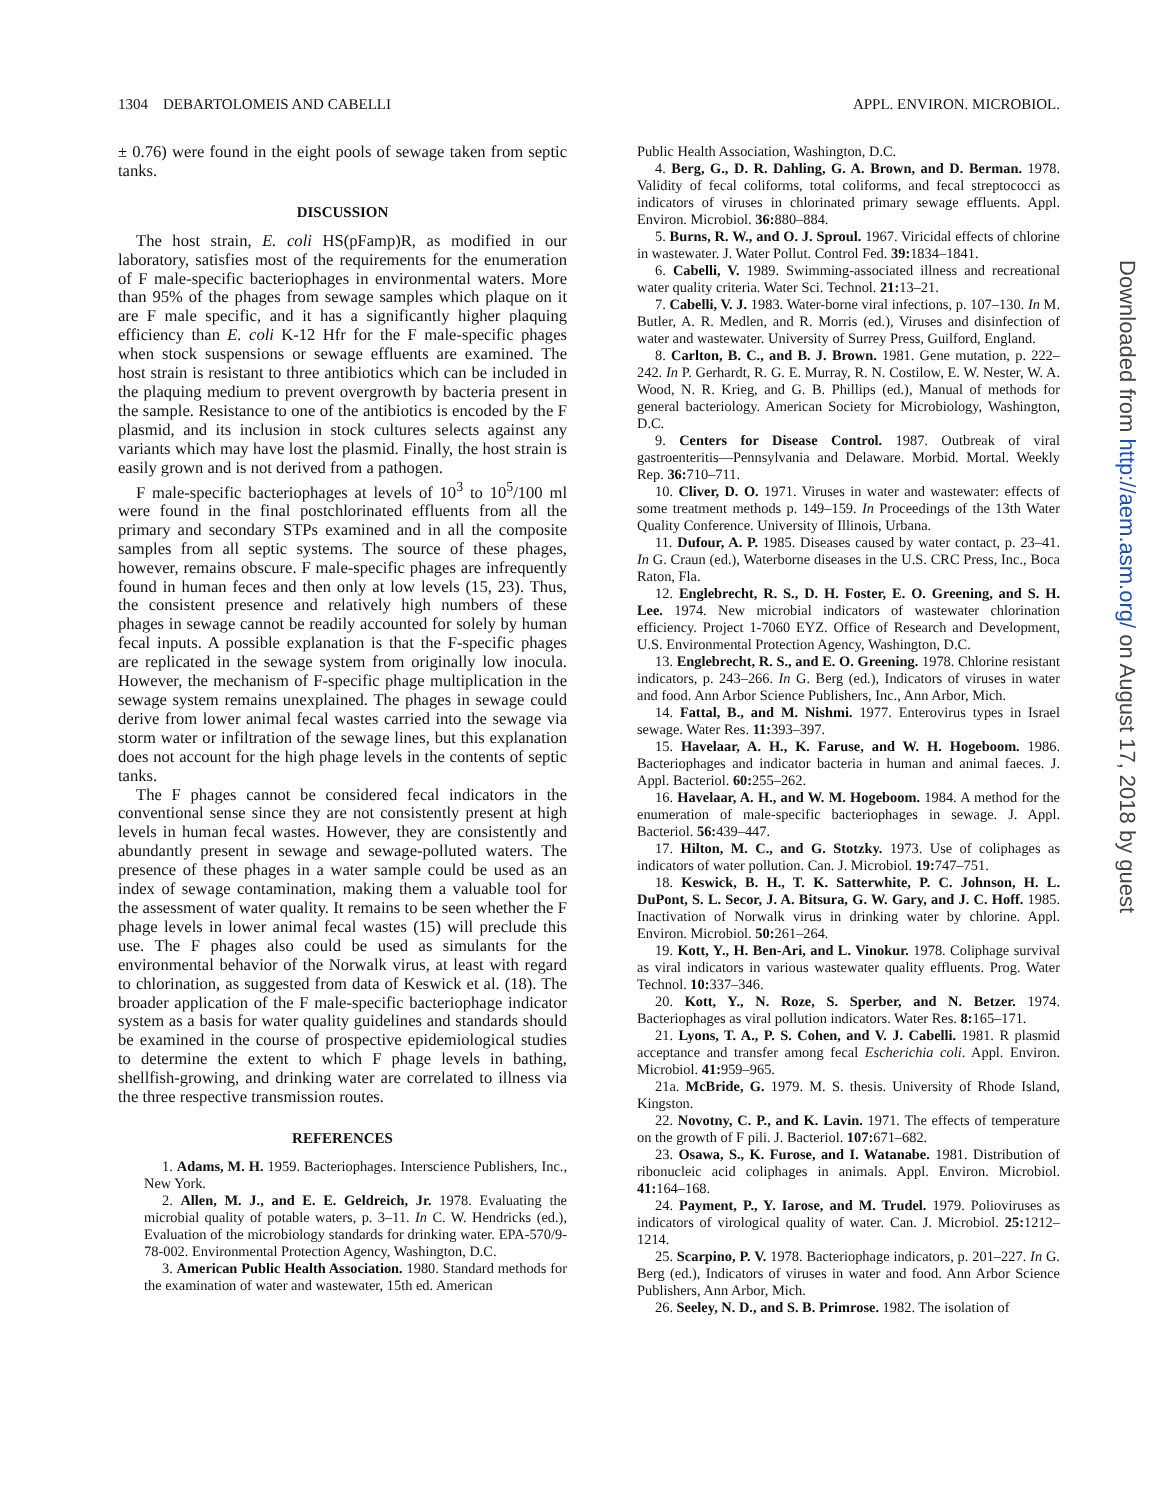1304 DEBARTOLOMEIS AND CABELLI APPL. ENVIRON. MICROBIOL.
± 0.76) were found in the eight pools of sewage taken from septic tanks.
DISCUSSION
The host strain, E. coli HS(pFamp)R, as modified in our laboratory, satisfies most of the requirements for the enumeration of F male-specific bacteriophages in environmental waters. More than 95% of the phages from sewage samples which plaque on it are F male specific, and it has a significantly higher plaquing efficiency than E. coli K-12 Hfr for the F male-specific phages when stock suspensions or sewage effluents are examined. The host strain is resistant to three antibiotics which can be included in the plaquing medium to prevent overgrowth by bacteria present in the sample. Resistance to one of the antibiotics is encoded by the F plasmid, and its inclusion in stock cultures selects against any variants which may have lost the plasmid. Finally, the host strain is easily grown and is not derived from a pathogen.
F male-specific bacteriophages at levels of 10<sup>3</sup> to 10<sup>5</sup>/100 ml were found in the final postchlorinated effluents from all the primary and secondary STPs examined and in all the composite samples from all septic systems. The source of these phages, however, remains obscure. F male-specific phages are infrequently found in human feces and then only at low levels (15, 23). Thus, the consistent presence and relatively high numbers of these phages in sewage cannot be readily accounted for solely by human fecal inputs. A possible explanation is that the F-specific phages are replicated in the sewage system from originally low inocula. However, the mechanism of F-specific phage multiplication in the sewage system remains unexplained. The phages in sewage could derive from lower animal fecal wastes carried into the sewage via storm water or infiltration of the sewage lines, but this explanation does not account for the high phage levels in the contents of septic tanks.
The F phages cannot be considered fecal indicators in the conventional sense since they are not consistently present at high levels in human fecal wastes. However, they are consistently and abundantly present in sewage and sewage-polluted waters. The presence of these phages in a water sample could be used as an index of sewage contamination, making them a valuable tool for the assessment of water quality. It remains to be seen whether the F phage levels in lower animal fecal wastes (15) will preclude this use. The F phages also could be used as simulants for the environmental behavior of the Norwalk virus, at least with regard to chlorination, as suggested from data of Keswick et al. (18). The broader application of the F male-specific bacteriophage indicator system as a basis for water quality guidelines and standards should be examined in the course of prospective epidemiological studies to determine the extent to which F phage levels in bathing, shellfish-growing, and drinking water are correlated to illness via the three respective transmission routes.
REFERENCES
1. Adams, M. H. 1959. Bacteriophages. Interscience Publishers, Inc., New York.
2. Allen, M. J., and E. E. Geldreich, Jr. 1978. Evaluating the microbial quality of potable waters, p. 3–11. In C. W. Hendricks (ed.), Evaluation of the microbiology standards for drinking water. EPA-570/9-78-002. Environmental Protection Agency, Washington, D.C.
3. American Public Health Association. 1980. Standard methods for the examination of water and wastewater, 15th ed. American
Public Health Association, Washington, D.C.
4. Berg, G., D. R. Dahling, G. A. Brown, and D. Berman. 1978. Validity of fecal coliforms, total coliforms, and fecal streptococci as indicators of viruses in chlorinated primary sewage effluents. Appl. Environ. Microbiol. 36: 880–884.
5. Burns, R. W., and O. J. Sproul. 1967. Viricidal effects of chlorine in wastewater. J. Water Pollut. Control Fed. 39: 1834–1841.
6. Cabelli, V. 1989. Swimming-associated illness and recreational water quality criteria. Water Sci. Technol. 21: 13–21.
7. Cabelli, V. J. 1983. Water-borne viral infections, p. 107–130. In M. Butler, A. R. Medlen, and R. Morris (ed.), Viruses and disinfection of water and wastewater. University of Surrey Press, Guilford, England.
8. Carlton, B. C., and B. J. Brown. 1981. Gene mutation, p. 222–242. In P. Gerhardt, R. G. E. Murray, R. N. Costilow, E. W. Nester, W. A. Wood, N. R. Krieg, and G. B. Phillips (ed.), Manual of methods for general bacteriology. American Society for Microbiology, Washington, D.C.
9. Centers for Disease Control. 1987. Outbreak of viral gastroenteritis—Pennsylvania and Delaware. Morbid. Mortal. Weekly Rep. 36: 710–711.
10. Cliver, D. O. 1971. Viruses in water and wastewater: effects of some treatment methods p. 149–159. In Proceedings of the 13th Water Quality Conference. University of Illinois, Urbana.
11. Dufour, A. P. 1985. Diseases caused by water contact, p. 23–41. In G. Craun (ed.), Waterborne diseases in the U.S. CRC Press, Inc., Boca Raton, Fla.
12. Englebrecht, R. S., D. H. Foster, E. O. Greening, and S. H. Lee. 1974. New microbial indicators of wastewater chlorination efficiency. Project 1-7060 EYZ. Office of Research and Development, U.S. Environmental Protection Agency, Washington, D.C.
13. Englebrecht, R. S., and E. O. Greening. 1978. Chlorine resistant indicators, p. 243–266. In G. Berg (ed.), Indicators of viruses in water and food. Ann Arbor Science Publishers, Inc., Ann Arbor, Mich.
14. Fattal, B., and M. Nishmi. 1977. Enterovirus types in Israel sewage. Water Res. 11: 393–397.
15. Havelaar, A. H., K. Faruse, and W. H. Hogeboom. 1986. Bacteriophages and indicator bacteria in human and animal faeces. J. Appl. Bacteriol. 60: 255–262.
16. Havelaar, A. H., and W. M. Hogeboom. 1984. A method for the enumeration of male-specific bacteriophages in sewage. J. Appl. Bacteriol. 56: 439–447.
17. Hilton, M. C., and G. Stotzky. 1973. Use of coliphages as indicators of water pollution. Can. J. Microbiol. 19: 747–751.
18. Keswick, B. H., T. K. Satterwhite, P. C. Johnson, H. L. DuPont, S. L. Secor, J. A. Bitsura, G. W. Gary, and J. C. Hoff. 1985. Inactivation of Norwalk virus in drinking water by chlorine. Appl. Environ. Microbiol. 50: 261–264.
19. Kott, Y., H. Ben-Ari, and L. Vinokur. 1978. Coliphage survival as viral indicators in various wastewater quality effluents. Prog. Water Technol. 10: 337–346.
20. Kott, Y., N. Roze, S. Sperber, and N. Betzer. 1974. Bacteriophages as viral pollution indicators. Water Res. 8: 165–171.
21. Lyons, T. A., P. S. Cohen, and V. J. Cabelli. 1981. R plasmid acceptance and transfer among fecal Escherichia coli. Appl. Environ. Microbiol. 41: 959–965.
21a. McBride, G. 1979. M. S. thesis. University of Rhode Island, Kingston.
22. Novotny, C. P., and K. Lavin. 1971. The effects of temperature on the growth of F pili. J. Bacteriol. 107: 671–682.
23. Osawa, S., K. Furose, and I. Watanabe. 1981. Distribution of ribonucleic acid coliphages in animals. Appl. Environ. Microbiol. 41: 164–168.
24. Payment, P., Y. Iarose, and M. Trudel. 1979. Polioviruses as indicators of virological quality of water. Can. J. Microbiol. 25: 1212–1214.
25. Scarpino, P. V. 1978. Bacteriophage indicators, p. 201–227. In G. Berg (ed.), Indicators of viruses in water and food. Ann Arbor Science Publishers, Ann Arbor, Mich.
26. Seeley, N. D., and S. B. Primrose. 1982. The isolation of
Downloaded from http://aem.asm.org/ on August 17, 2018 by guest